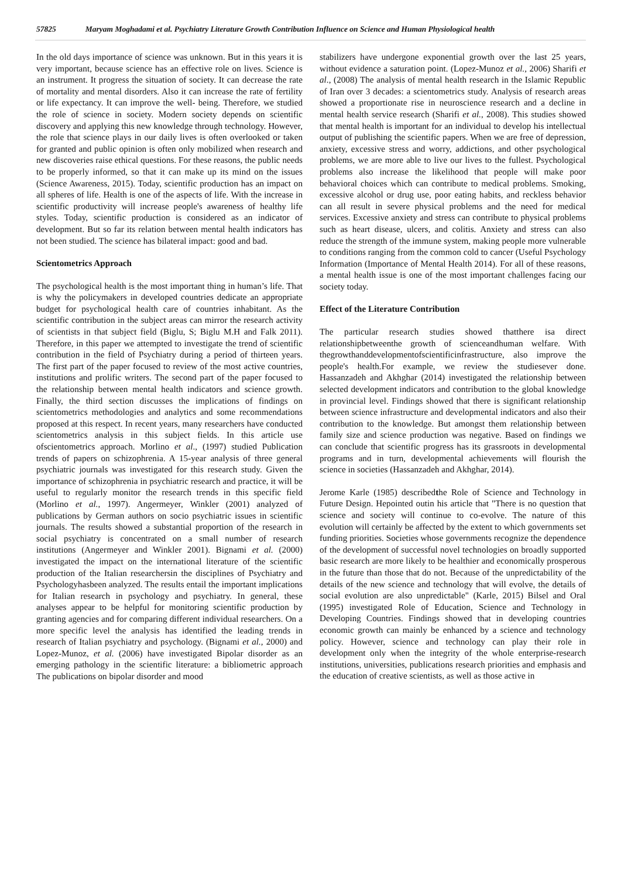57825 Maryam Moghadami et al. Psychiatry Literature Growth Contribution Influence on Science and Human Physiological health
In the old days importance of science was unknown. But in this years it is very important, because science has an effective role on lives. Science is an instrument. It progress the situation of society. It can decrease the rate of mortality and mental disorders. Also it can increase the rate of fertility or life expectancy. It can improve the well- being. Therefore, we studied the role of science in society. Modern society depends on scientific discovery and applying this new knowledge through technology. However, the role that science plays in our daily lives is often overlooked or taken for granted and public opinion is often only mobilized when research and new discoveries raise ethical questions. For these reasons, the public needs to be properly informed, so that it can make up its mind on the issues (Science Awareness, 2015). Today, scientific production has an impact on all spheres of life. Health is one of the aspects of life. With the increase in scientific productivity will increase people's awareness of healthy life styles. Today, scientific production is considered as an indicator of development. But so far its relation between mental health indicators has not been studied. The science has bilateral impact: good and bad.
Scientometrics Approach
The psychological health is the most important thing in human’s life. That is why the policymakers in developed countries dedicate an appropriate budget for psychological health care of countries inhabitant. As the scientific contribution in the subject areas can mirror the research activity of scientists in that subject field (Biglu, S; Biglu M.H and Falk 2011). Therefore, in this paper we attempted to investigate the trend of scientific contribution in the field of Psychiatry during a period of thirteen years. The first part of the paper focused to review of the most active countries, institutions and prolific writers. The second part of the paper focused to the relationship between mental health indicators and science growth. Finally, the third section discusses the implications of findings on scientometrics methodologies and analytics and some recommendations proposed at this respect. In recent years, many researchers have conducted scientometrics analysis in this subject fields. In this article use ofscientometrics approach. Morlino et al., (1997) studied Publication trends of papers on schizophrenia. A 15-year analysis of three general psychiatric journals was investigated for this research study. Given the importance of schizophrenia in psychiatric research and practice, it will be useful to regularly monitor the research trends in this specific field (Morlino et al., 1997). Angermeyer, Winkler (2001) analyzed of publications by German authors on socio psychiatric issues in scientific journals. The results showed a substantial proportion of the research in social psychiatry is concentrated on a small number of research institutions (Angermeyer and Winkler 2001). Bignami et al. (2000) investigated the impact on the international literature of the scientific production of the Italian researchersin the disciplines of Psychiatry and Psychologyhasbeen analyzed. The results entail the important implications for Italian research in psychology and psychiatry. In general, these analyses appear to be helpful for monitoring scientific production by granting agencies and for comparing different individual researchers. On a more specific level the analysis has identified the leading trends in research of Italian psychiatry and psychology. (Bignami et al., 2000) and Lopez-Munoz, et al. (2006) have investigated Bipolar disorder as an emerging pathology in the scientific literature: a bibliometric approach The publications on bipolar disorder and mood
stabilizers have undergone exponential growth over the last 25 years, without evidence a saturation point. (Lopez-Munoz et al., 2006) Sharifi et al., (2008) The analysis of mental health research in the Islamic Republic of Iran over 3 decades: a scientometrics study. Analysis of research areas showed a proportionate rise in neuroscience research and a decline in mental health service research (Sharifi et al., 2008). This studies showed that mental health is important for an individual to develop his intellectual output of publishing the scientific papers. When we are free of depression, anxiety, excessive stress and worry, addictions, and other psychological problems, we are more able to live our lives to the fullest. Psychological problems also increase the likelihood that people will make poor behavioral choices which can contribute to medical problems. Smoking, excessive alcohol or drug use, poor eating habits, and reckless behavior can all result in severe physical problems and the need for medical services. Excessive anxiety and stress can contribute to physical problems such as heart disease, ulcers, and colitis. Anxiety and stress can also reduce the strength of the immune system, making people more vulnerable to conditions ranging from the common cold to cancer (Useful Psychology Information (Importance of Mental Health 2014). For all of these reasons, a mental health issue is one of the most important challenges facing our society today.
Effect of the Literature Contribution
The particular research studies showed thatthere isa direct relationshipbetweenthe growth of scienceandhuman welfare. With thegrowthanddevelopmentofscientificinfrastructure, also improve the people's health.For example, we review the studiesever done. Hassanzadeh and Akhghar (2014) investigated the relationship between selected development indicators and contribution to the global knowledge in provincial level. Findings showed that there is significant relationship between science infrastructure and developmental indicators and also their contribution to the knowledge. But amongst them relationship between family size and science production was negative. Based on findings we can conclude that scientific progress has its grassroots in developmental programs and in turn, developmental achievements will flourish the science in societies (Hassanzadeh and Akhghar, 2014).
Jerome Karle (1985) describedthe Role of Science and Technology in Future Design. Hepointed outin his article that "There is no question that science and society will continue to co-evolve. The nature of this evolution will certainly be affected by the extent to which governments set funding priorities. Societies whose governments recognize the dependence of the development of successful novel technologies on broadly supported basic research are more likely to be healthier and economically prosperous in the future than those that do not. Because of the unpredictability of the details of the new science and technology that will evolve, the details of social evolution are also unpredictable" (Karle, 2015) Bilsel and Oral (1995) investigated Role of Education, Science and Technology in Developing Countries. Findings showed that in developing countries economic growth can mainly be enhanced by a science and technology policy. However, science and technology can play their role in development only when the integrity of the whole enterprise-research institutions, universities, publications research priorities and emphasis and the education of creative scientists, as well as those active in